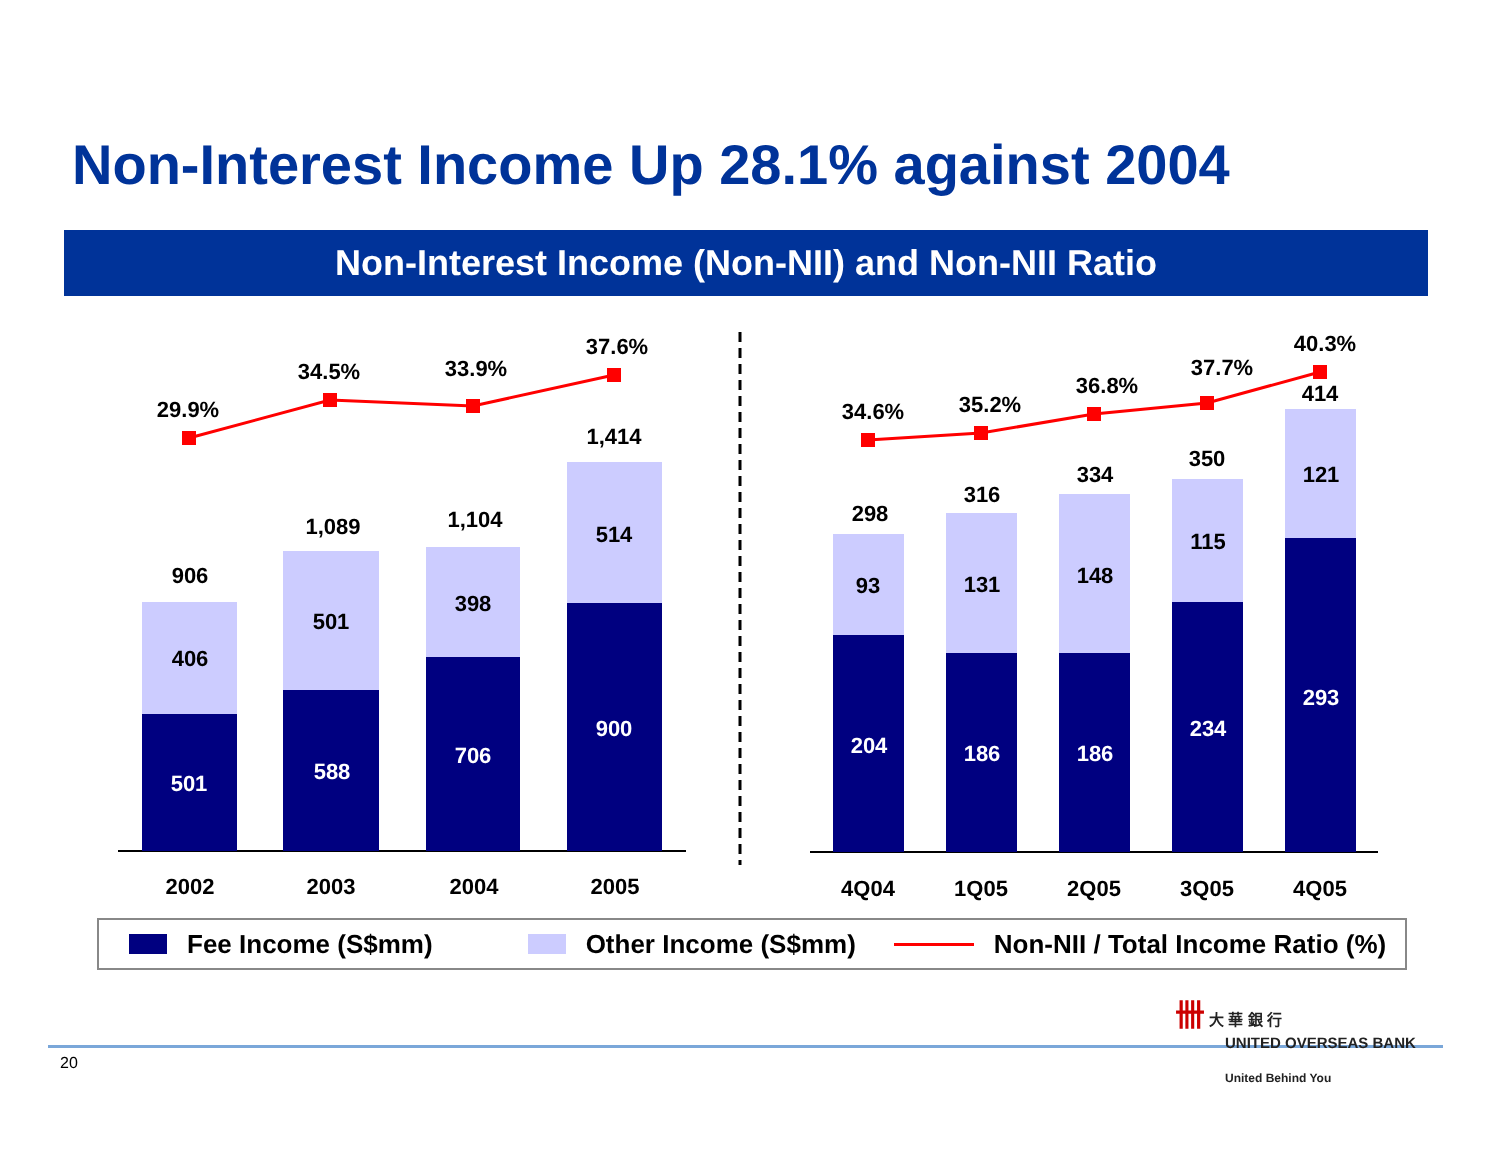Non-Interest Income Up 28.1% against 2004
Non-Interest Income (Non-NII) and Non-NII Ratio
29.9%
34.5%
33.9%
37.6%
906
1,089
1,104
1,414
406
501
398
514
501
588
706
900
2002
2003
2004
2005
34.6%
35.2%
36.8%
37.7%
40.3%
298
316
334
350
414
93
131
148
115
121
204
186
186
234
293
4Q04
1Q05
2Q05
3Q05
4Q05
Fee Income (S$mm) Other Income (S$mm) Non-NII / Total Income Ratio (%)
卌 大 華 銀 行
UNITED OVERSEAS BANK
United Behind You
20